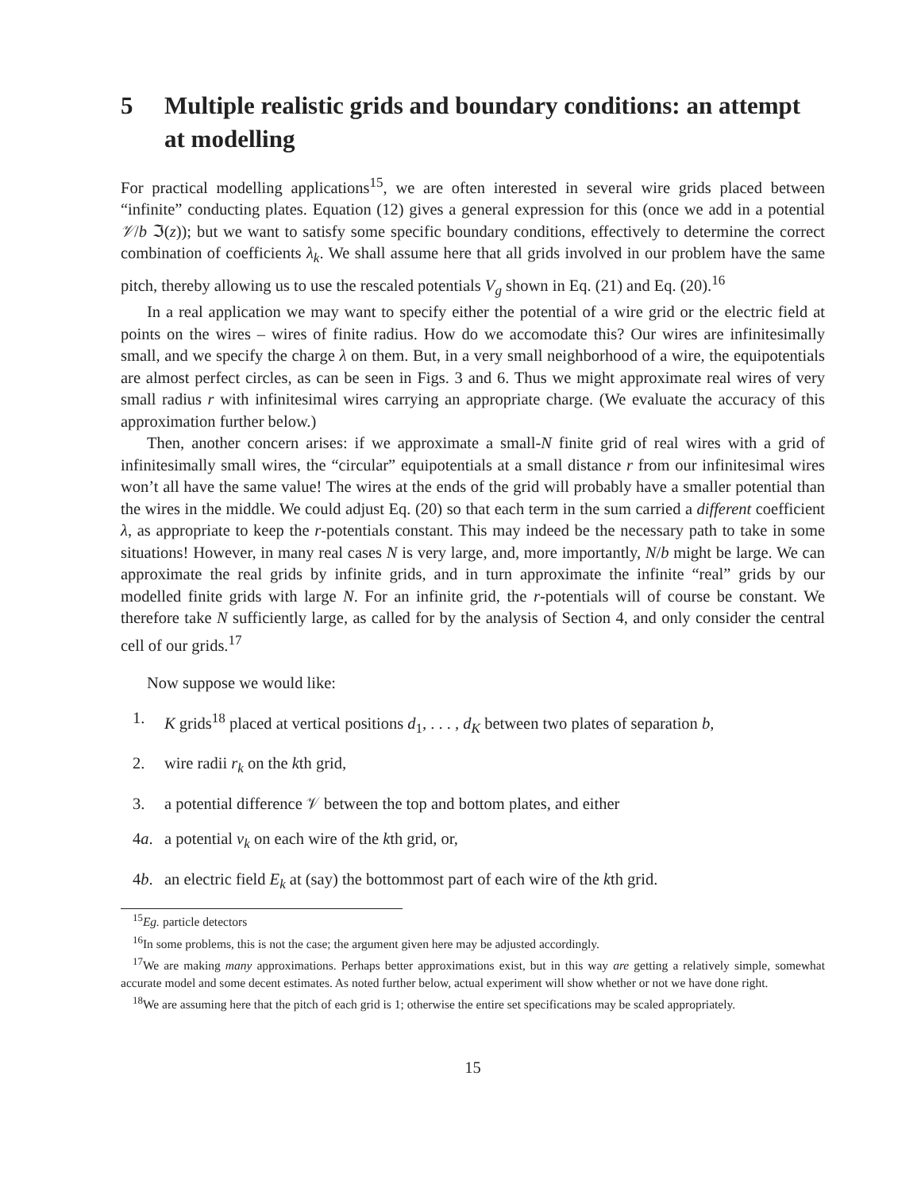5 Multiple realistic grids and boundary conditions: an attempt at modelling
For practical modelling applications<sup>15</sup>, we are often interested in several wire grids placed between “infinite” conducting plates. Equation (12) gives a general expression for this (once we add in a potential 𝒱/b ℑ(z)); but we want to satisfy some specific boundary conditions, effectively to determine the correct combination of coefficients λ<sub>k</sub>. We shall assume here that all grids involved in our problem have the same pitch, thereby allowing us to use the rescaled potentials V<sub>g</sub> shown in Eq. (21) and Eq. (20).<sup>16</sup>
In a real application we may want to specify either the potential of a wire grid or the electric field at points on the wires – wires of finite radius. How do we accomodate this? Our wires are infinitesimally small, and we specify the charge λ on them. But, in a very small neighborhood of a wire, the equipotentials are almost perfect circles, as can be seen in Figs. 3 and 6. Thus we might approximate real wires of very small radius r with infinitesimal wires carrying an appropriate charge. (We evaluate the accuracy of this approximation further below.)
Then, another concern arises: if we approximate a small-N finite grid of real wires with a grid of infinitesimally small wires, the “circular” equipotentials at a small distance r from our infinitesimal wires won’t all have the same value! The wires at the ends of the grid will probably have a smaller potential than the wires in the middle. We could adjust Eq. (20) so that each term in the sum carried a different coefficient λ, as appropriate to keep the r-potentials constant. This may indeed be the necessary path to take in some situations! However, in many real cases N is very large, and, more importantly, N/b might be large. We can approximate the real grids by infinite grids, and in turn approximate the infinite “real” grids by our modelled finite grids with large N. For an infinite grid, the r-potentials will of course be constant. We therefore take N sufficiently large, as called for by the analysis of Section 4, and only consider the central cell of our grids.<sup>17</sup>
Now suppose we would like:
1. K grids<sup>18</sup> placed at vertical positions d<sub>1</sub>, . . . , d<sub>K</sub> between two plates of separation b,
2. wire radii r<sub>k</sub> on the kth grid,
3. a potential difference 𝒱 between the top and bottom plates, and either
4a. a potential v<sub>k</sub> on each wire of the kth grid, or,
4b. an electric field E<sub>k</sub> at (say) the bottommost part of each wire of the kth grid.
<sup>15</sup> Eg. particle detectors
<sup>16</sup> In some problems, this is not the case; the argument given here may be adjusted accordingly.
<sup>17</sup> We are making many approximations. Perhaps better approximations exist, but in this way are getting a relatively simple, somewhat accurate model and some decent estimates. As noted further below, actual experiment will show whether or not we have done right.
<sup>18</sup> We are assuming here that the pitch of each grid is 1; otherwise the entire set specifications may be scaled appropriately.
15